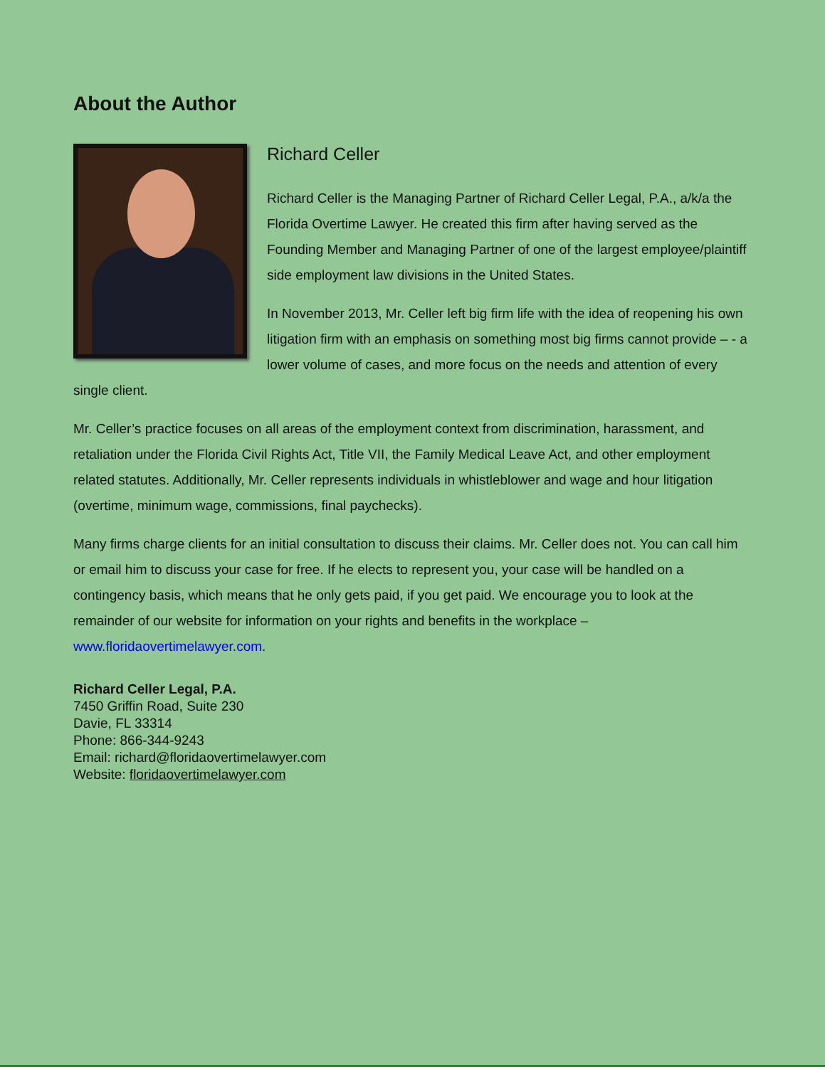About the Author
Richard Celler
Richard Celler is the Managing Partner of Richard Celler Legal, P.A., a/k/a the Florida Overtime Lawyer. He created this firm after having served as the Founding Member and Managing Partner of one of the largest employee/plaintiff side employment law divisions in the United States.
In November 2013, Mr. Celler left big firm life with the idea of reopening his own litigation firm with an emphasis on something most big firms cannot provide – - a lower volume of cases, and more focus on the needs and attention of every single client.
Mr. Celler’s practice focuses on all areas of the employment context from discrimination, harassment, and retaliation under the Florida Civil Rights Act, Title VII, the Family Medical Leave Act, and other employment related statutes. Additionally, Mr. Celler represents individuals in whistleblower and wage and hour litigation (overtime, minimum wage, commissions, final paychecks).
Many firms charge clients for an initial consultation to discuss their claims. Mr. Celler does not. You can call him or email him to discuss your case for free. If he elects to represent you, your case will be handled on a contingency basis, which means that he only gets paid, if you get paid. We encourage you to look at the remainder of our website for information on your rights and benefits in the workplace – www.floridaovertimelawyer.com.
Richard Celler Legal, P.A.
7450 Griffin Road, Suite 230
Davie, FL 33314
Phone: 866-344-9243
Email: richard@floridaovertimelawyer.com
Website: floridaovertimelawyer.com